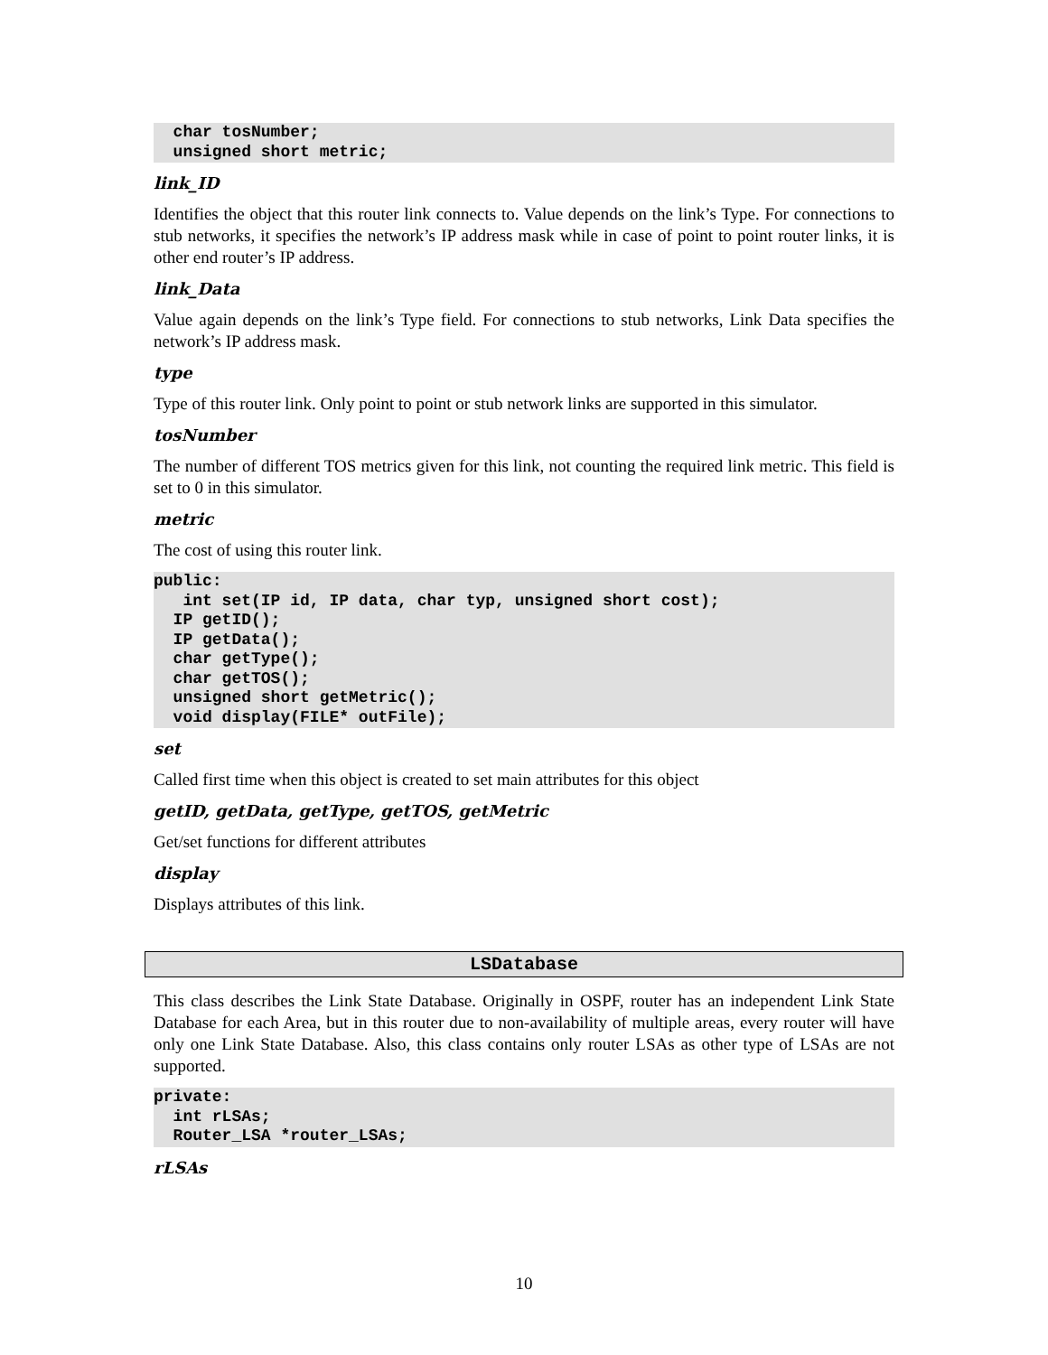char tosNumber;
  unsigned short metric;
link_ID
Identifies the object that this router link connects to. Value depends on the link’s Type. For connections to stub networks, it specifies the network’s IP address mask while in case of point to point router links, it is other end router’s IP address.
link_Data
Value again depends on the link’s Type field. For connections to stub networks, Link Data specifies the network’s IP address mask.
type
Type of this router link. Only point to point or stub network links are supported in this simulator.
tosNumber
The number of different TOS metrics given for this link, not counting the required link metric. This field is set to 0 in this simulator.
metric
The cost of using this router link.
public:
   int set(IP id, IP data, char typ, unsigned short cost);
  IP getID();
  IP getData();
  char getType();
  char getTOS();
  unsigned short getMetric();
  void display(FILE* outFile);
set
Called first time when this object is created to set main attributes for this object
getID, getData, getType, getTOS, getMetric
Get/set functions for different attributes
display
Displays attributes of this link.
LSDatabase
This class describes the Link State Database. Originally in OSPF, router has an independent Link State Database for each Area, but in this router due to non-availability of multiple areas, every router will have only one Link State Database. Also, this class contains only router LSAs as other type of LSAs are not supported.
private:
  int rLSAs;
  Router_LSA *router_LSAs;
rLSAs
10